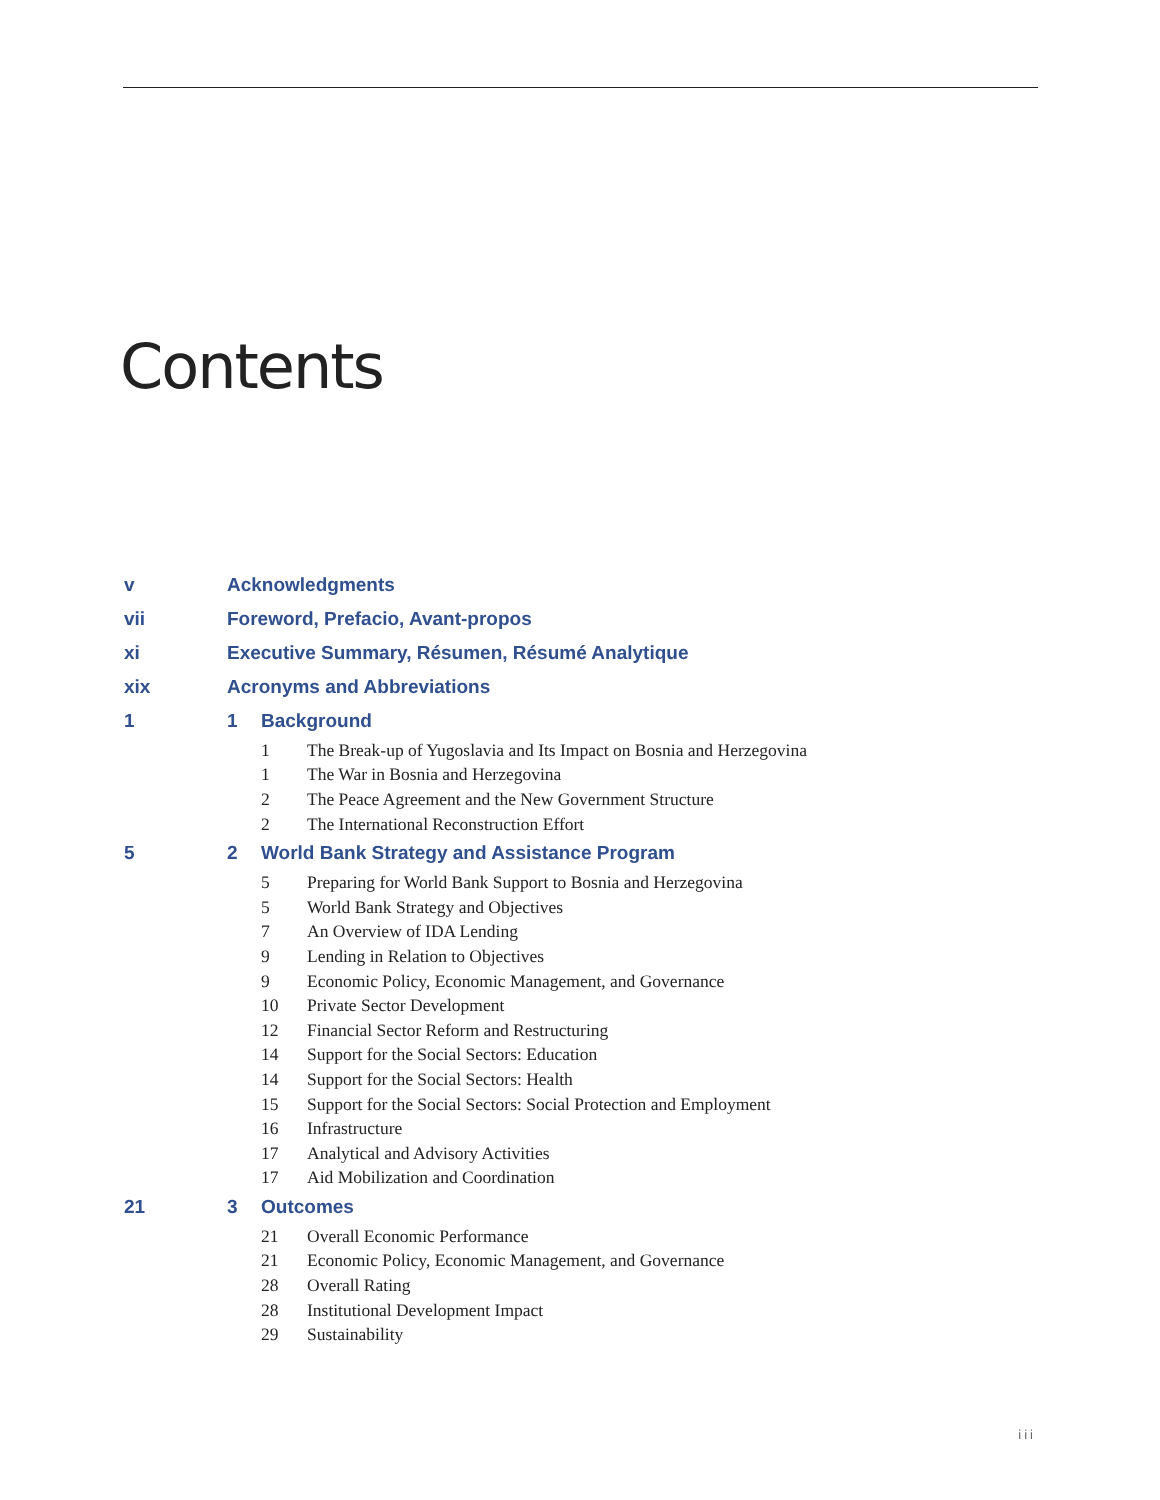Contents
v Acknowledgments
vii Foreword, Prefacio, Avant-propos
xi Executive Summary, Résumen, Résumé Analytique
xix Acronyms and Abbreviations
1 1 Background
1 The Break-up of Yugoslavia and Its Impact on Bosnia and Herzegovina
1 The War in Bosnia and Herzegovina
2 The Peace Agreement and the New Government Structure
2 The International Reconstruction Effort
5 2 World Bank Strategy and Assistance Program
5 Preparing for World Bank Support to Bosnia and Herzegovina
5 World Bank Strategy and Objectives
7 An Overview of IDA Lending
9 Lending in Relation to Objectives
9 Economic Policy, Economic Management, and Governance
10 Private Sector Development
12 Financial Sector Reform and Restructuring
14 Support for the Social Sectors: Education
14 Support for the Social Sectors: Health
15 Support for the Social Sectors: Social Protection and Employment
16 Infrastructure
17 Analytical and Advisory Activities
17 Aid Mobilization and Coordination
21 3 Outcomes
21 Overall Economic Performance
21 Economic Policy, Economic Management, and Governance
28 Overall Rating
28 Institutional Development Impact
29 Sustainability
iii